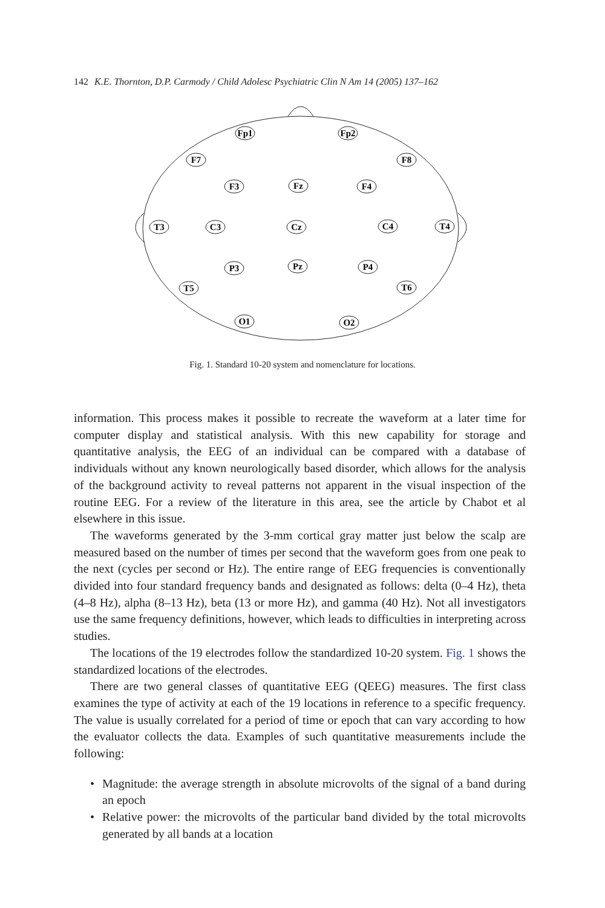142 K.E. Thornton, D.P. Carmody / Child Adolesc Psychiatric Clin N Am 14 (2005) 137–162
Fp1
Fp2
F7
F8
F3
Fz
F4
T3
C3
Cz
C4
T4
P3
Pz
P4
T5
T6
O1
O2
Fig. 1. Standard 10-20 system and nomenclature for locations.
information. This process makes it possible to recreate the waveform at a later time for computer display and statistical analysis. With this new capability for storage and quantitative analysis, the EEG of an individual can be compared with a database of individuals without any known neurologically based disorder, which allows for the analysis of the background activity to reveal patterns not apparent in the visual inspection of the routine EEG. For a review of the literature in this area, see the article by Chabot et al elsewhere in this issue.
The waveforms generated by the 3-mm cortical gray matter just below the scalp are measured based on the number of times per second that the waveform goes from one peak to the next (cycles per second or Hz). The entire range of EEG frequencies is conventionally divided into four standard frequency bands and designated as follows: delta (0–4 Hz), theta (4–8 Hz), alpha (8–13 Hz), beta (13 or more Hz), and gamma (40 Hz). Not all investigators use the same frequency definitions, however, which leads to difficulties in interpreting across studies.
The locations of the 19 electrodes follow the standardized 10-20 system. Fig. 1 shows the standardized locations of the electrodes.
There are two general classes of quantitative EEG (QEEG) measures. The first class examines the type of activity at each of the 19 locations in reference to a specific frequency. The value is usually correlated for a period of time or epoch that can vary according to how the evaluator collects the data. Examples of such quantitative measurements include the following:
• Magnitude: the average strength in absolute microvolts of the signal of a band during an epoch
• Relative power: the microvolts of the particular band divided by the total microvolts generated by all bands at a location